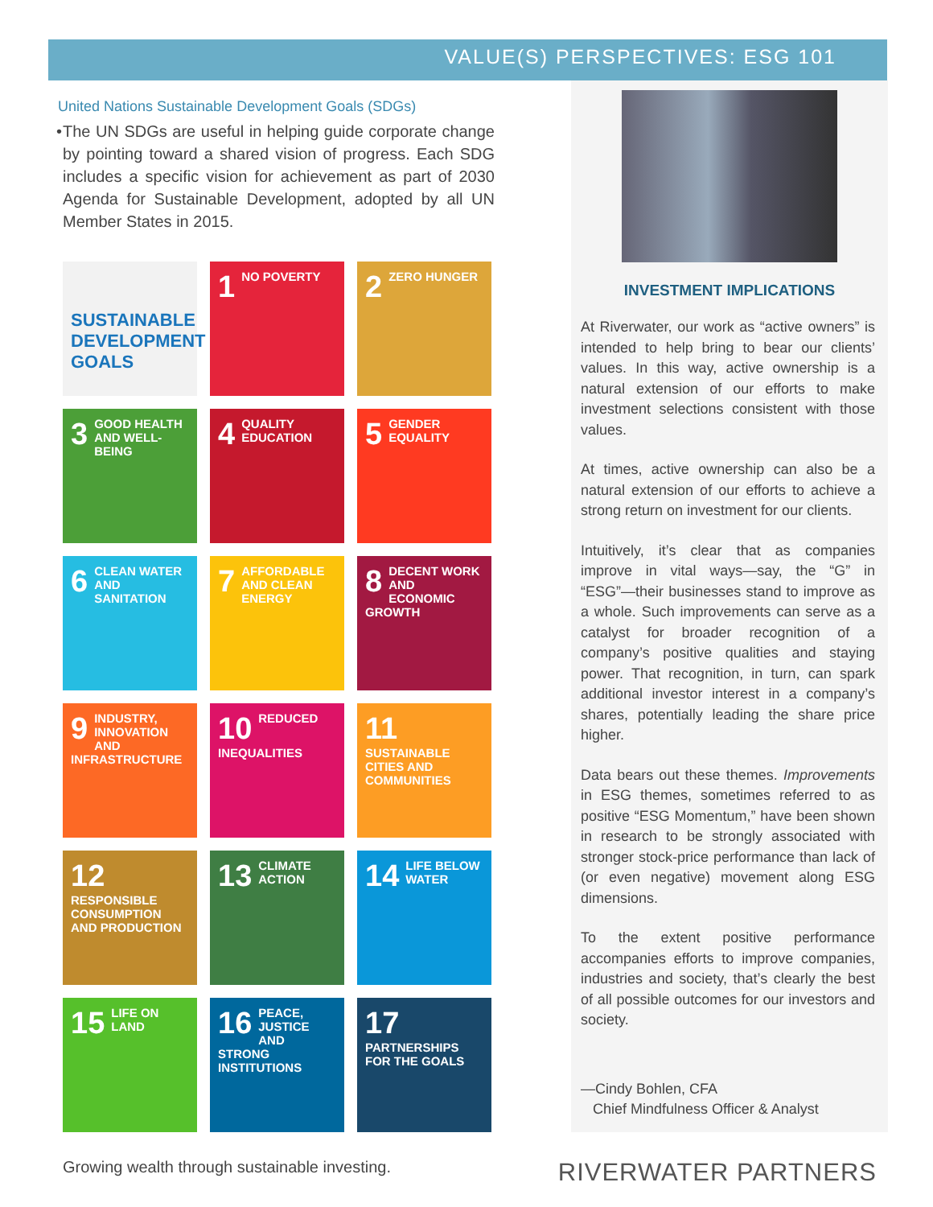VALUE(S) PERSPECTIVES: ESG 101
United Nations Sustainable Development Goals (SDGs)
• The UN SDGs are useful in helping guide corporate change by pointing toward a shared vision of progress. Each SDG includes a specific vision for achievement as part of 2030 Agenda for Sustainable Development, adopted by all UN Member States in 2015.
SUSTAINABLE DEVELOPMENT GOALS
1 NO POVERTY
2 ZERO HUNGER
3 GOOD HEALTH AND WELL-BEING
4 QUALITY EDUCATION
5 GENDER EQUALITY
6 CLEAN WATER AND SANITATION
7 AFFORDABLE AND CLEAN ENERGY
8 DECENT WORK AND ECONOMIC GROWTH
9 INDUSTRY, INNOVATION AND INFRASTRUCTURE
10 REDUCED INEQUALITIES
11 SUSTAINABLE CITIES AND COMMUNITIES
12 RESPONSIBLE CONSUMPTION AND PRODUCTION
13 CLIMATE ACTION
14 LIFE BELOW WATER
15 LIFE ON LAND
16 PEACE, JUSTICE AND STRONG INSTITUTIONS
17 PARTNERSHIPS FOR THE GOALS
INVESTMENT IMPLICATIONS
At Riverwater, our work as “active owners” is intended to help bring to bear our clients’ values. In this way, active ownership is a natural extension of our efforts to make investment selections consistent with those values.
At times, active ownership can also be a natural extension of our efforts to achieve a strong return on investment for our clients.
Intuitively, it’s clear that as companies improve in vital ways—say, the “G” in “ESG”—their businesses stand to improve as a whole. Such improvements can serve as a catalyst for broader recognition of a company’s positive qualities and staying power. That recognition, in turn, can spark additional investor interest in a company’s shares, potentially leading the share price higher.
Data bears out these themes. Improvements in ESG themes, sometimes referred to as positive “ESG Momentum,” have been shown in research to be strongly associated with stronger stock-price performance than lack of (or even negative) movement along ESG dimensions.
To the extent positive performance accompanies efforts to improve companies, industries and society, that’s clearly the best of all possible outcomes for our investors and society.
—Cindy Bohlen, CFA
Chief Mindfulness Officer & Analyst
Growing wealth through sustainable investing. RIVERWATER PARTNERS